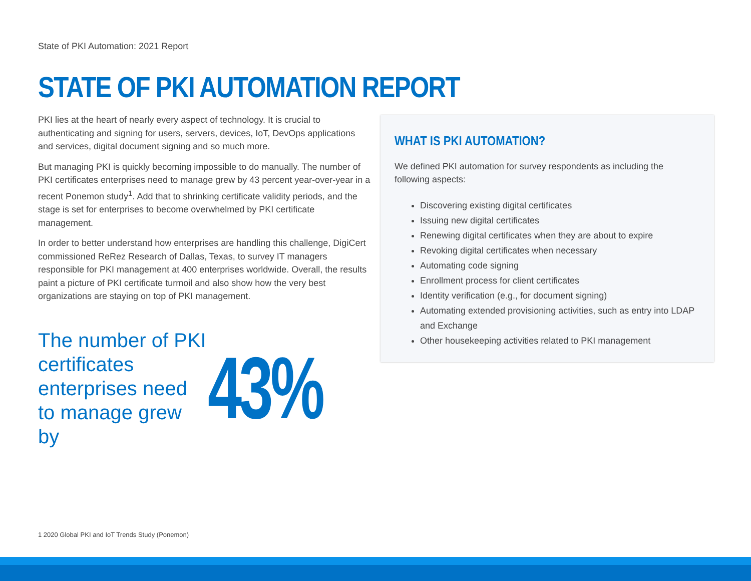State of PKI Automation: 2021 Report
STATE OF PKI AUTOMATION REPORT
PKI lies at the heart of nearly every aspect of technology. It is crucial to authenticating and signing for users, servers, devices, IoT, DevOps applications and services, digital document signing and so much more.
But managing PKI is quickly becoming impossible to do manually. The number of PKI certificates enterprises need to manage grew by 43 percent year-over-year in a recent Ponemon study<sup>1</sup>. Add that to shrinking certificate validity periods, and the stage is set for enterprises to become overwhelmed by PKI certificate management.
In order to better understand how enterprises are handling this challenge, DigiCert commissioned ReRez Research of Dallas, Texas, to survey IT managers responsible for PKI management at 400 enterprises worldwide. Overall, the results paint a picture of PKI certificate turmoil and also show how the very best organizations are staying on top of PKI management.
The number of PKI certificates enterprises need to manage grew by
43%
WHAT IS PKI AUTOMATION?
We defined PKI automation for survey respondents as including the following aspects:
Discovering existing digital certificates
Issuing new digital certificates
Renewing digital certificates when they are about to expire
Revoking digital certificates when necessary
Automating code signing
Enrollment process for client certificates
Identity verification (e.g., for document signing)
Automating extended provisioning activities, such as entry into LDAP and Exchange
Other housekeeping activities related to PKI management
1 2020 Global PKI and IoT Trends Study (Ponemon)